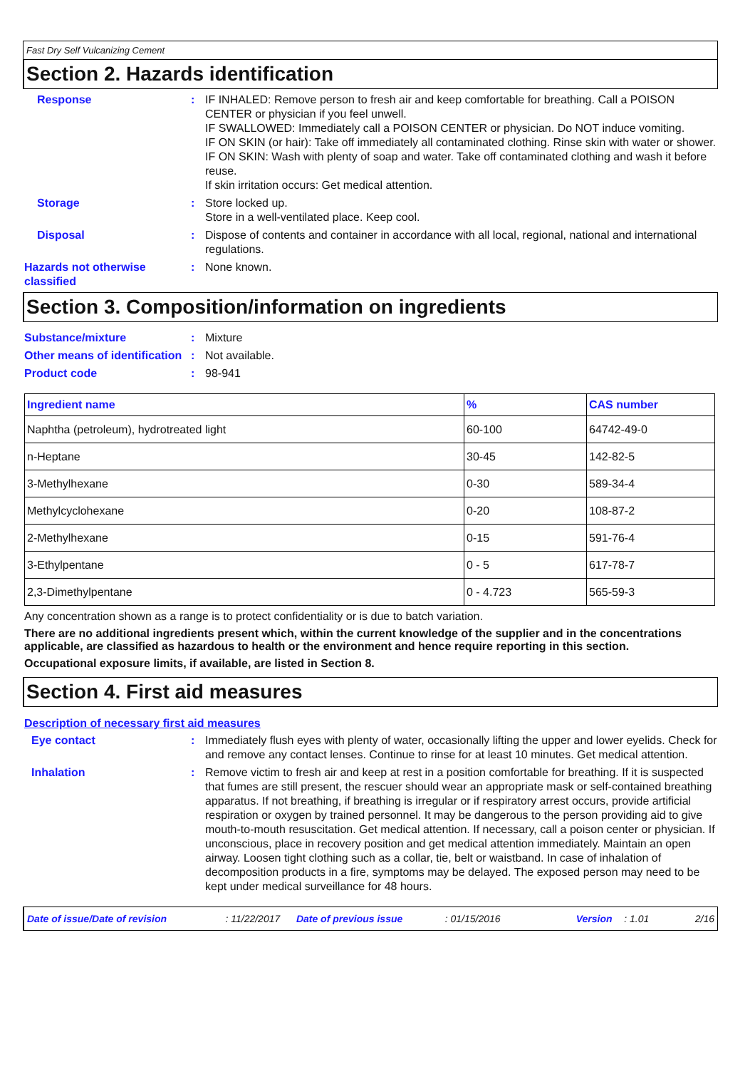Fast Dry Self Vulcanizing Cement
Section 2. Hazards identification
Response : IF INHALED: Remove person to fresh air and keep comfortable for breathing. Call a POISON CENTER or physician if you feel unwell.
IF SWALLOWED: Immediately call a POISON CENTER or physician. Do NOT induce vomiting.
IF ON SKIN (or hair): Take off immediately all contaminated clothing. Rinse skin with water or shower.
IF ON SKIN: Wash with plenty of soap and water. Take off contaminated clothing and wash it before reuse.
If skin irritation occurs: Get medical attention.
Storage : Store locked up.
Store in a well-ventilated place. Keep cool.
Disposal : Dispose of contents and container in accordance with all local, regional, national and international regulations.
Hazards not otherwise classified
: None known.
Section 3. Composition/information on ingredients
Substance/mixture : Mixture
Other means of identification
: Not available.
Product code : 98-941
| Ingredient name | % | CAS number |
| --- | --- | --- |
| Naphtha (petroleum), hydrotreated light | 60-100 | 64742-49-0 |
| n-Heptane | 30-45 | 142-82-5 |
| 3-Methylhexane | 0-30 | 589-34-4 |
| Methylcyclohexane | 0-20 | 108-87-2 |
| 2-Methylhexane | 0-15 | 591-76-4 |
| 3-Ethylpentane | 0 - 5 | 617-78-7 |
| 2,3-Dimethylpentane | 0 - 4.723 | 565-59-3 |
Any concentration shown as a range is to protect confidentiality or is due to batch variation.
There are no additional ingredients present which, within the current knowledge of the supplier and in the concentrations applicable, are classified as hazardous to health or the environment and hence require reporting in this section.
Occupational exposure limits, if available, are listed in Section 8.
Section 4. First aid measures
Description of necessary first aid measures
Eye contact : Immediately flush eyes with plenty of water, occasionally lifting the upper and lower eyelids. Check for and remove any contact lenses. Continue to rinse for at least 10 minutes. Get medical attention.
Inhalation : Remove victim to fresh air and keep at rest in a position comfortable for breathing. If it is suspected that fumes are still present, the rescuer should wear an appropriate mask or self-contained breathing apparatus. If not breathing, if breathing is irregular or if respiratory arrest occurs, provide artificial respiration or oxygen by trained personnel. It may be dangerous to the person providing aid to give mouth-to-mouth resuscitation. Get medical attention. If necessary, call a poison center or physician. If unconscious, place in recovery position and get medical attention immediately. Maintain an open airway. Loosen tight clothing such as a collar, tie, belt or waistband. In case of inhalation of decomposition products in a fire, symptoms may be delayed. The exposed person may need to be kept under medical surveillance for 48 hours.
Date of issue/Date of revision: 11/22/2017 Date of previous issue: 01/15/2016 Version: 1.01 2/16